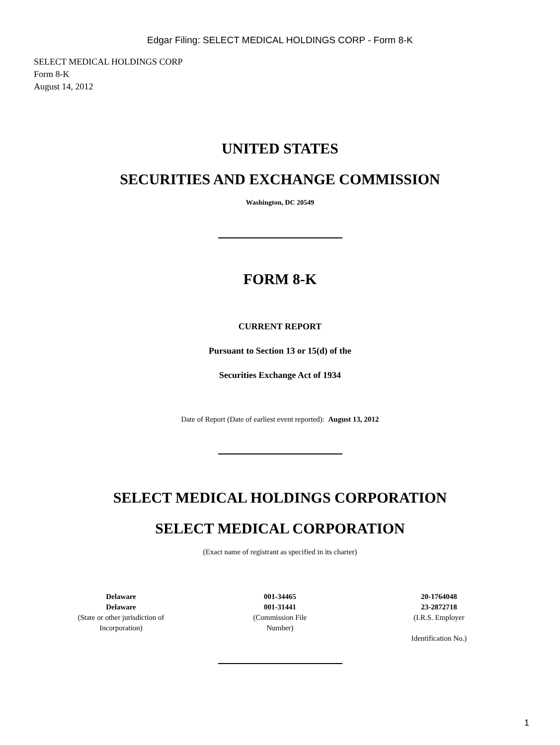Edgar Filing: SELECT MEDICAL HOLDINGS CORP - Form 8-K
SELECT MEDICAL HOLDINGS CORP
Form 8-K
August 14, 2012
UNITED STATES
SECURITIES AND EXCHANGE COMMISSION
Washington, DC 20549
FORM 8-K
CURRENT REPORT
Pursuant to Section 13 or 15(d) of the
Securities Exchange Act of 1934
Date of Report (Date of earliest event reported): August 13, 2012
SELECT MEDICAL HOLDINGS CORPORATION
SELECT MEDICAL CORPORATION
(Exact name of registrant as specified in its charter)
| Delaware Delaware (State or other jurisdiction of Incorporation) | 001-34465 001-31441 (Commission File Number) | 20-1764048 23-2872718 (I.R.S. Employer Identification No.) |
1